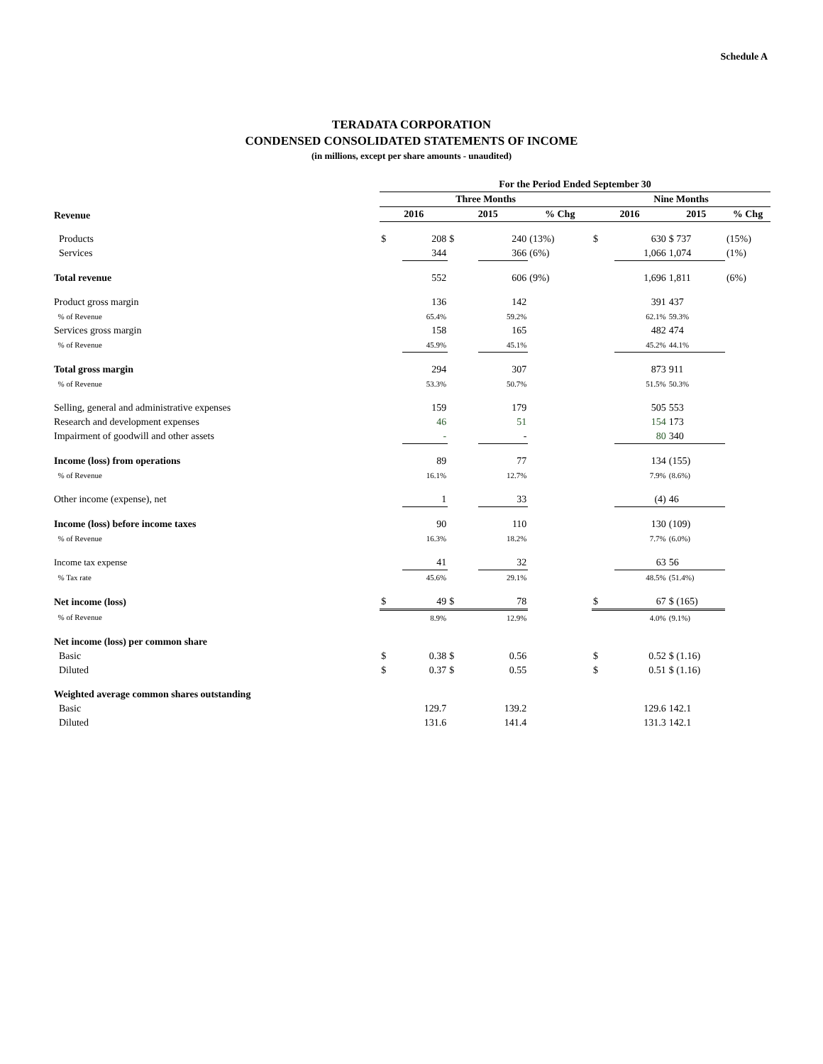Schedule A
TERADATA CORPORATION
CONDENSED CONSOLIDATED STATEMENTS OF INCOME
(in millions, except per share amounts - unaudited)
| | For the Period Ended September 30 | | | | | | | | |
| --- | --- | --- | --- | --- | --- | --- | --- | --- | --- |
| | Three Months | | | | | Nine Months | | | |
| Revenue | 2016 | | 2015 | | % Chg | 2016 | | 2015 | % Chg |
| Products | $ | 208 | $ | 240 | (13%) | $ | 630 | $ 737 | (15%) |
| Services | | 344 | | 366 | (6%) | | 1,066 | 1,074 | (1%) |
| Total revenue | | 552 | | 606 | (9%) | | 1,696 | 1,811 | (6%) |
| Product gross margin | | 136 | | 142 | | | 391 | 437 | |
| % of Revenue | | 65.4% | | 59.2% | | | 62.1% | 59.3% | |
| Services gross margin | | 158 | | 165 | | | 482 | 474 | |
| % of Revenue | | 45.9% | | 45.1% | | | 45.2% | 44.1% | |
| Total gross margin | | 294 | | 307 | | | 873 | 911 | |
| % of Revenue | | 53.3% | | 50.7% | | | 51.5% | 50.3% | |
| Selling, general and administrative expenses | | 159 | | 179 | | | 505 | 553 | |
| Research and development expenses | | 46 | | 51 | | | 154 | 173 | |
| Impairment of goodwill and other assets | | - | | - | | | 80 | 340 | |
| Income (loss) from operations | | 89 | | 77 | | | 134 | (155) | |
| % of Revenue | | 16.1% | | 12.7% | | | 7.9% | (8.6%) | |
| Other income (expense), net | | 1 | | 33 | | | (4) | 46 | |
| Income (loss) before income taxes | | 90 | | 110 | | | 130 | (109) | |
| % of Revenue | | 16.3% | | 18.2% | | | 7.7% | (6.0%) | |
| Income tax expense | | 41 | | 32 | | | 63 | 56 | |
| % Tax rate | | 45.6% | | 29.1% | | | 48.5% | (51.4%) | |
| Net income (loss) | $ | 49 | $ | 78 | | $ | 67 | $ (165) | |
| % of Revenue | | 8.9% | | 12.9% | | | 4.0% | (9.1%) | |
| Net income (loss) per common share | | | | | | | | | |
| Basic | $ | 0.38 | $ | 0.56 | | $ | 0.52 | $ (1.16) | |
| Diluted | $ | 0.37 | $ | 0.55 | | $ | 0.51 | $ (1.16) | |
| Weighted average common shares outstanding | | | | | | | | | |
| Basic | | 129.7 | | 139.2 | | | 129.6 | 142.1 | |
| Diluted | | 131.6 | | 141.4 | | | 131.3 | 142.1 | |